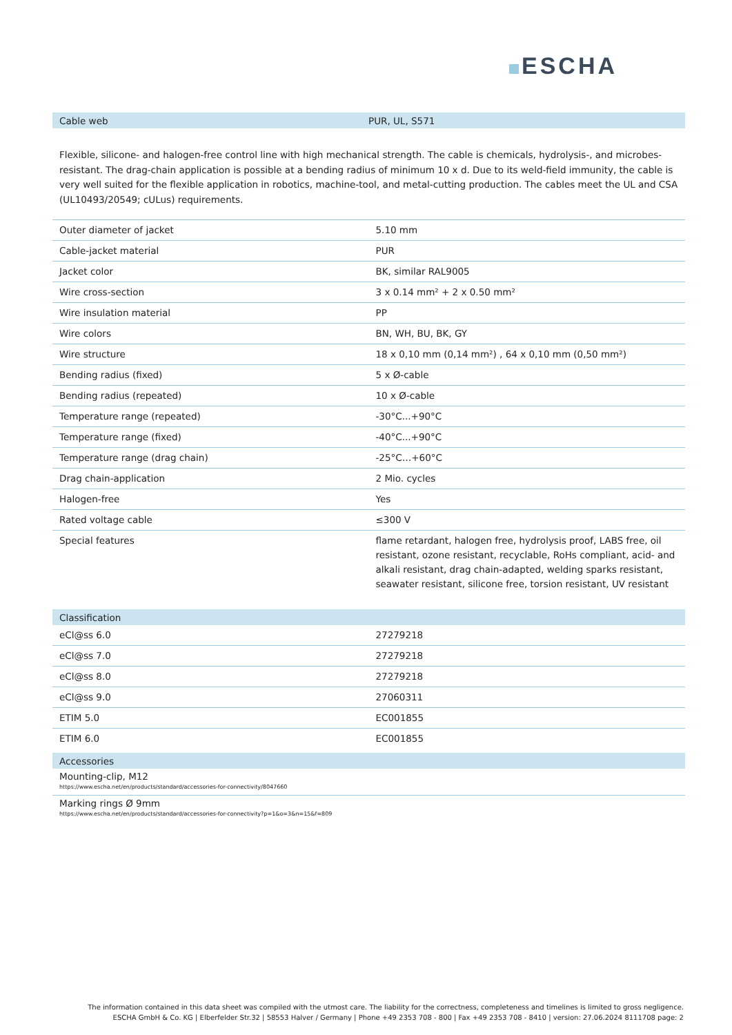ESCHA
Cable web PUR, UL, S571
Flexible, silicone- and halogen-free control line with high mechanical strength. The cable is chemicals, hydrolysis-, and microbes- resistant. The drag-chain application is possible at a bending radius of minimum 10 x d. Due to its weld-field immunity, the cable is very well suited for the flexible application in robotics, machine-tool, and metal-cutting production. The cables meet the UL and CSA (UL10493/20549; cULus) requirements.
| Outer diameter of jacket | 5.10 mm |
| Cable-jacket material | PUR |
| Jacket color | BK, similar RAL9005 |
| Wire cross-section | 3 x 0.14 mm² + 2 x 0.50 mm² |
| Wire insulation material | PP |
| Wire colors | BN, WH, BU, BK, GY |
| Wire structure | 18 x 0,10 mm (0,14 mm²) , 64 x 0,10 mm (0,50 mm²) |
| Bending radius (fixed) | 5 x Ø-cable |
| Bending radius (repeated) | 10 x Ø-cable |
| Temperature range (repeated) | -30°C...+90°C |
| Temperature range (fixed) | -40°C...+90°C |
| Temperature range (drag chain) | -25°C…+60°C |
| Drag chain-application | 2 Mio. cycles |
| Halogen-free | Yes |
| Rated voltage cable | ≤300 V |
| Special features | flame retardant, halogen free, hydrolysis proof, LABS free, oil resistant, ozone resistant, recyclable, RoHs compliant, acid- and alkali resistant, drag chain-adapted, welding sparks resistant, seawater resistant, silicone free, torsion resistant, UV resistant |
Classification
| eCl@ss 6.0 | 27279218 |
| eCl@ss 7.0 | 27279218 |
| eCl@ss 8.0 | 27279218 |
| eCl@ss 9.0 | 27060311 |
| ETIM 5.0 | EC001855 |
| ETIM 6.0 | EC001855 |
Accessories
Mounting-clip, M12
https://www.escha.net/en/products/standard/accessories-for-connectivity/8047660
Marking rings Ø 9mm
https://www.escha.net/en/products/standard/accessories-for-connectivity?p=1&o=3&n=15&f=809
The information contained in this data sheet was compiled with the utmost care. The liability for the correctness, completeness and timelines is limited to gross negligence.
ESCHA GmbH & Co. KG | Elberfelder Str.32 | 58553 Halver / Germany | Phone +49 2353 708 - 800 | Fax +49 2353 708 - 8410 | version: 27.06.2024 8111708 page: 2